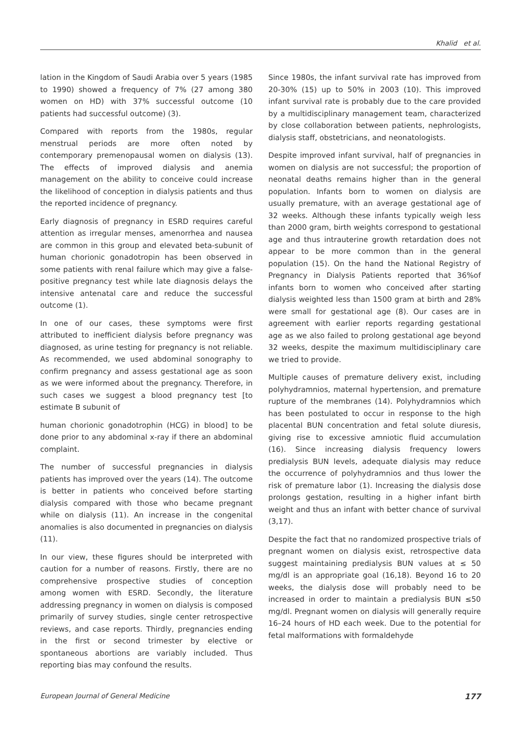Khalid et al.
lation in the Kingdom of Saudi Arabia over 5 years (1985 to 1990) showed a frequency of 7% (27 among 380 women on HD) with 37% successful outcome (10 patients had successful outcome) (3).
Compared with reports from the 1980s, regular menstrual periods are more often noted by contemporary premenopausal women on dialysis (13). The effects of improved dialysis and anemia management on the ability to conceive could increase the likelihood of conception in dialysis patients and thus the reported incidence of pregnancy.
Early diagnosis of pregnancy in ESRD requires careful attention as irregular menses, amenorrhea and nausea are common in this group and elevated beta-subunit of human chorionic gonadotropin has been observed in some patients with renal failure which may give a false-positive pregnancy test while late diagnosis delays the intensive antenatal care and reduce the successful outcome (1).
In one of our cases, these symptoms were first attributed to inefficient dialysis before pregnancy was diagnosed, as urine testing for pregnancy is not reliable. As recommended, we used abdominal sonography to confirm pregnancy and assess gestational age as soon as we were informed about the pregnancy. Therefore, in such cases we suggest a blood pregnancy test [to estimate B subunit of
human chorionic gonadotrophin (HCG) in blood] to be done prior to any abdominal x-ray if there an abdominal complaint.
The number of successful pregnancies in dialysis patients has improved over the years (14). The outcome is better in patients who conceived before starting dialysis compared with those who became pregnant while on dialysis (11). An increase in the congenital anomalies is also documented in pregnancies on dialysis (11).
In our view, these figures should be interpreted with caution for a number of reasons. Firstly, there are no comprehensive prospective studies of conception among women with ESRD. Secondly, the literature addressing pregnancy in women on dialysis is composed primarily of survey studies, single center retrospective reviews, and case reports. Thirdly, pregnancies ending in the first or second trimester by elective or spontaneous abortions are variably included. Thus reporting bias may confound the results.
Since 1980s, the infant survival rate has improved from 20-30% (15) up to 50% in 2003 (10). This improved infant survival rate is probably due to the care provided by a multidisciplinary management team, characterized by close collaboration between patients, nephrologists, dialysis staff, obstetricians, and neonatologists.
Despite improved infant survival, half of pregnancies in women on dialysis are not successful; the proportion of neonatal deaths remains higher than in the general population. Infants born to women on dialysis are usually premature, with an average gestational age of 32 weeks. Although these infants typically weigh less than 2000 gram, birth weights correspond to gestational age and thus intrauterine growth retardation does not appear to be more common than in the general population (15). On the hand the National Registry of Pregnancy in Dialysis Patients reported that 36%of infants born to women who conceived after starting dialysis weighted less than 1500 gram at birth and 28% were small for gestational age (8). Our cases are in agreement with earlier reports regarding gestational age as we also failed to prolong gestational age beyond 32 weeks, despite the maximum multidisciplinary care we tried to provide.
Multiple causes of premature delivery exist, including polyhydramnios, maternal hypertension, and premature rupture of the membranes (14). Polyhydramnios which has been postulated to occur in response to the high placental BUN concentration and fetal solute diuresis, giving rise to excessive amniotic fluid accumulation (16). Since increasing dialysis frequency lowers predialysis BUN levels, adequate dialysis may reduce the occurrence of polyhydramnios and thus lower the risk of premature labor (1). Increasing the dialysis dose prolongs gestation, resulting in a higher infant birth weight and thus an infant with better chance of survival (3,17).
Despite the fact that no randomized prospective trials of pregnant women on dialysis exist, retrospective data suggest maintaining predialysis BUN values at ≤ 50 mg/dl is an appropriate goal (16,18). Beyond 16 to 20 weeks, the dialysis dose will probably need to be increased in order to maintain a predialysis BUN ≤50 mg/dl. Pregnant women on dialysis will generally require 16–24 hours of HD each week. Due to the potential for fetal malformations with formaldehyde
European Journal of General Medicine 177